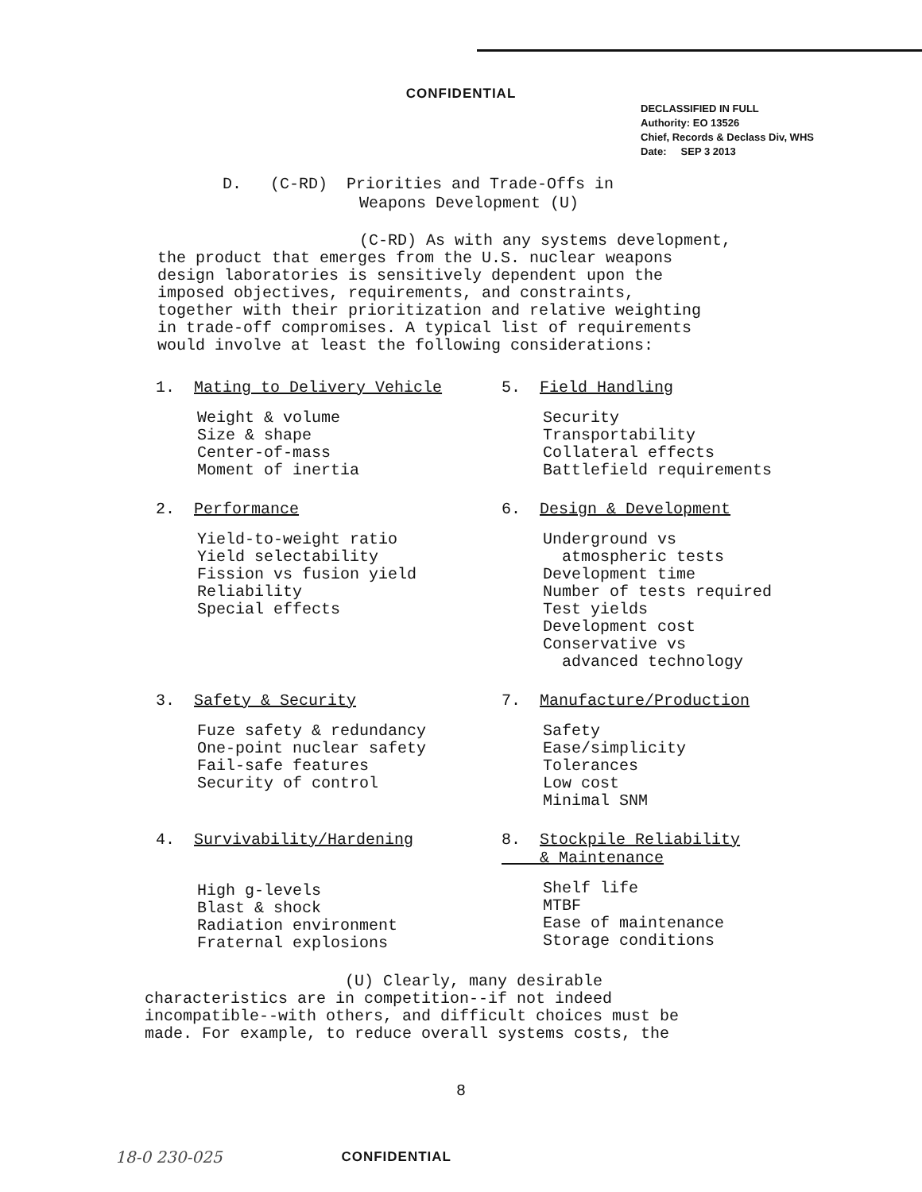CONFIDENTIAL
DECLASSIFIED IN FULL
Authority: EO 13526
Chief, Records & Declass Div, WHS
Date: SEP 3 2013
D. (C-RD) Priorities and Trade-Offs in
Weapons Development (U)
(C-RD) As with any systems development,
the product that emerges from the U.S. nuclear weapons
design laboratories is sensitively dependent upon the
imposed objectives, requirements, and constraints,
together with their prioritization and relative weighting
in trade-off compromises. A typical list of requirements
would involve at least the following considerations:
1. Mating to Delivery Vehicle
Weight & volume
Size & shape
Center-of-mass
Moment of inertia
2. Performance
Yield-to-weight ratio
Yield selectability
Fission vs fusion yield
Reliability
Special effects
3. Safety & Security
Fuze safety & redundancy
One-point nuclear safety
Fail-safe features
Security of control
4. Survivability/Hardening
High g-levels
Blast & shock
Radiation environment
Fraternal explosions
5. Field Handling
Security
Transportability
Collateral effects
Battlefield requirements
6. Design & Development
Underground vs
atmospheric tests
Development time
Number of tests required
Test yields
Development cost
Conservative vs
advanced technology
7. Manufacture/Production
Safety
Ease/simplicity
Tolerances
Low cost
Minimal SNM
8. Stockpile Reliability
& Maintenance
Shelf life
MTBF
Ease of maintenance
Storage conditions
(U) Clearly, many desirable
characteristics are in competition--if not indeed
incompatible--with others, and difficult choices must be
made. For example, to reduce overall systems costs, the
8
18-0 230-025 CONFIDENTIAL